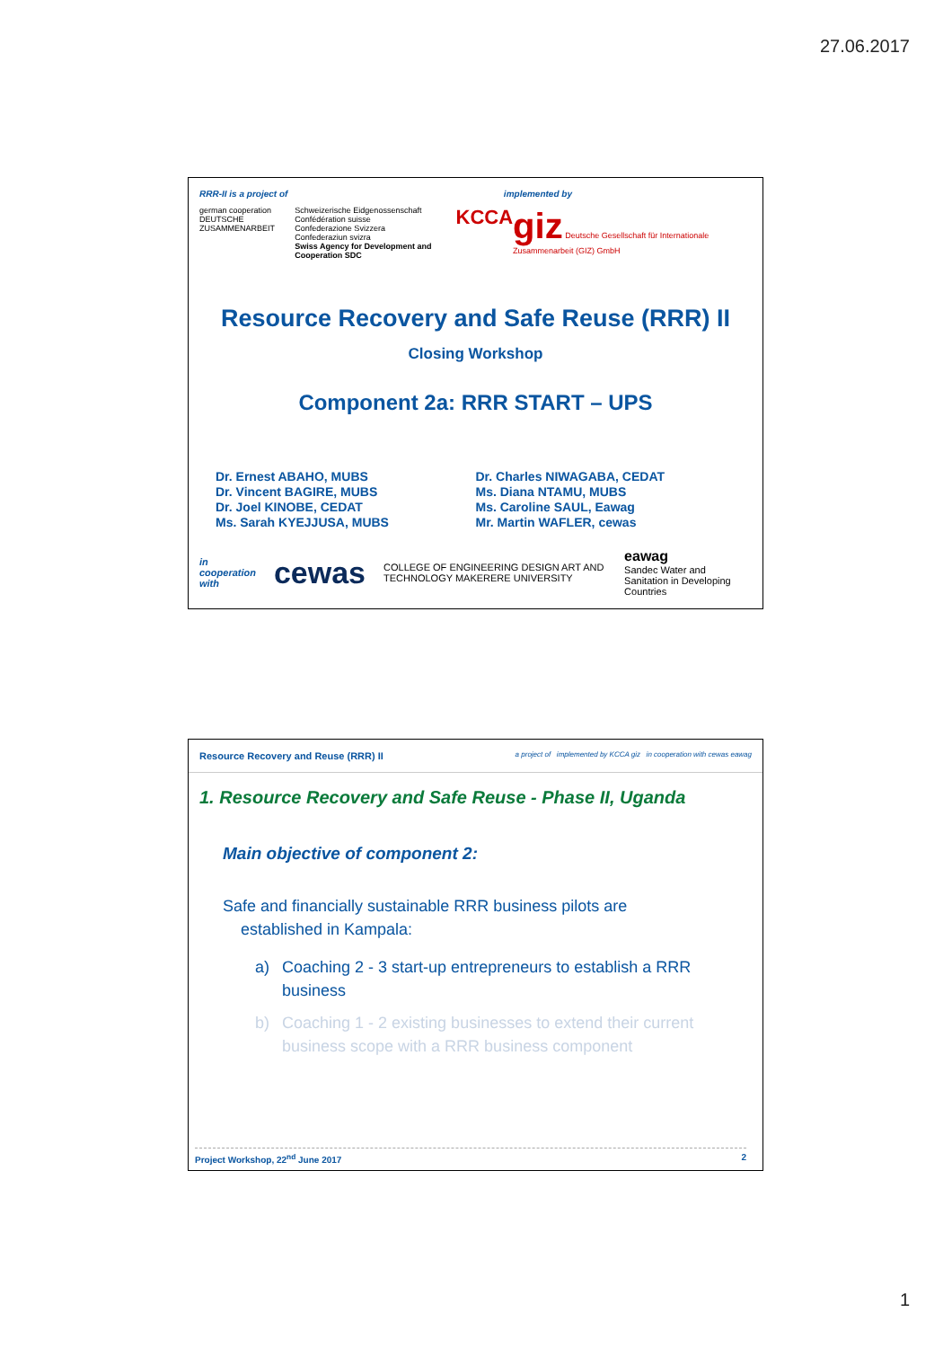27.06.2017
RRR-II is a project of implemented by
german cooperation
DEUTSCHE ZUSAMMENARBEIT
Schweizerische Eidgenossenschaft
Confédération suisse
Confederazione Svizzera
Confederaziun svizra
Swiss Agency for Development and Cooperation SDC
KCCA
giz Deutsche Gesellschaft für Internationale Zusammenarbeit (GIZ) GmbH
Resource Recovery and Safe Reuse (RRR) II
Closing Workshop
Component 2a: RRR START – UPS
Dr. Ernest ABAHO, MUBS
Dr. Vincent BAGIRE, MUBS
Dr. Joel KINOBE, CEDAT
Ms. Sarah KYEJJUSA, MUBS
Dr. Charles NIWAGABA, CEDAT
Ms. Diana NTAMU, MUBS
Ms. Caroline SAUL, Eawag
Mr. Martin WAFLER, cewas
in cooperation with cewas COLLEGE OF ENGINEERING DESIGN ART AND TECHNOLOGY MAKERERE UNIVERSITY eawag
Sandec Water and Sanitation in Developing Countries
Resource Recovery and Reuse (RRR) II a project of implemented by KCCA giz in cooperation with cewas eawag
1. Resource Recovery and Safe Reuse - Phase II, Uganda
Main objective of component 2:
Safe and financially sustainable RRR business pilots are
established in Kampala:
a) Coaching 2 - 3 start-up entrepreneurs to establish a RRR business
b) Coaching 1 - 2 existing businesses to extend their current business scope with a RRR business component
Project Workshop, 22<sup>nd</sup> June 2017 2
1